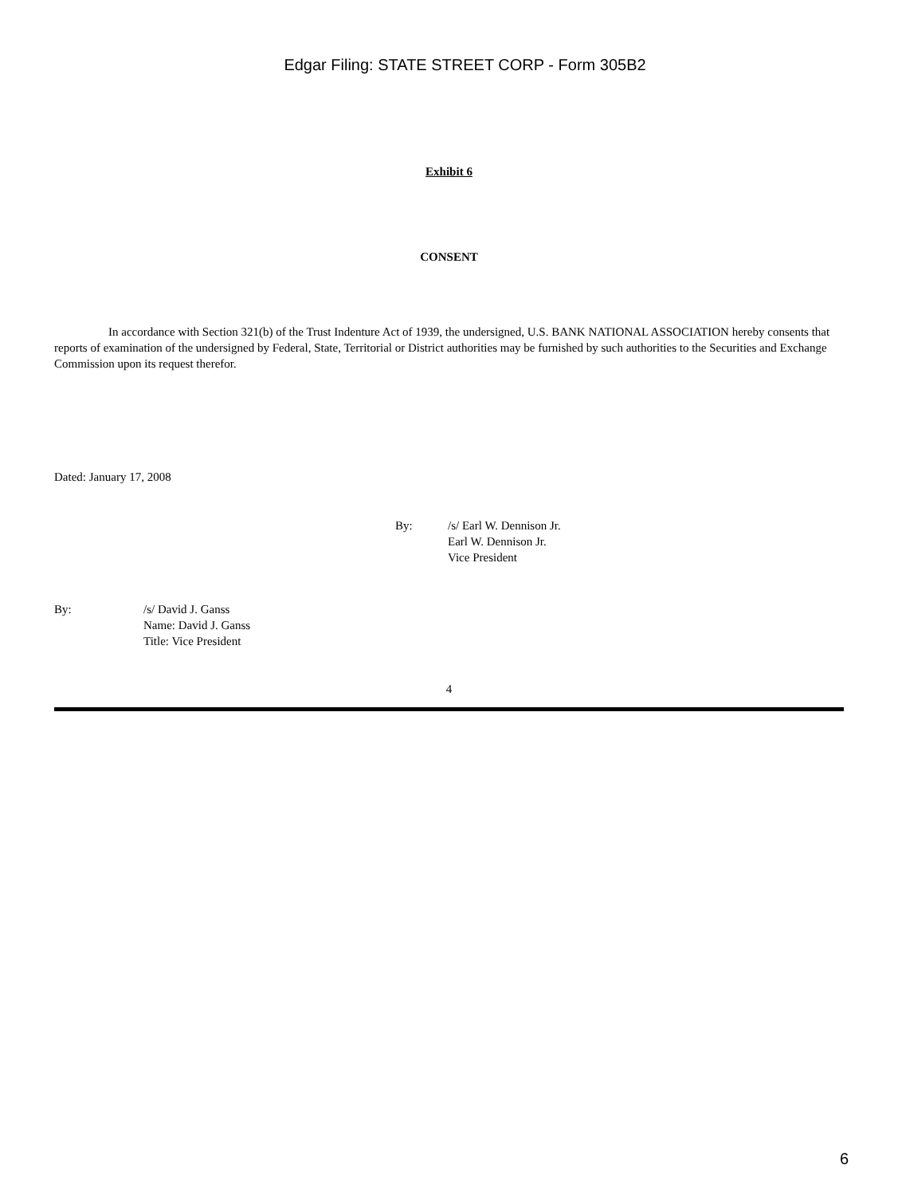Edgar Filing: STATE STREET CORP - Form 305B2
Exhibit 6
CONSENT
In accordance with Section 321(b) of the Trust Indenture Act of 1939, the undersigned, U.S. BANK NATIONAL ASSOCIATION hereby consents that reports of examination of the undersigned by Federal, State, Territorial or District authorities may be furnished by such authorities to the Securities and Exchange Commission upon its request therefor.
Dated: January 17, 2008
By: /s/ Earl W. Dennison Jr.
Earl W. Dennison Jr.
Vice President
By: /s/ David J. Ganss
Name: David J. Ganss
Title: Vice President
4
6